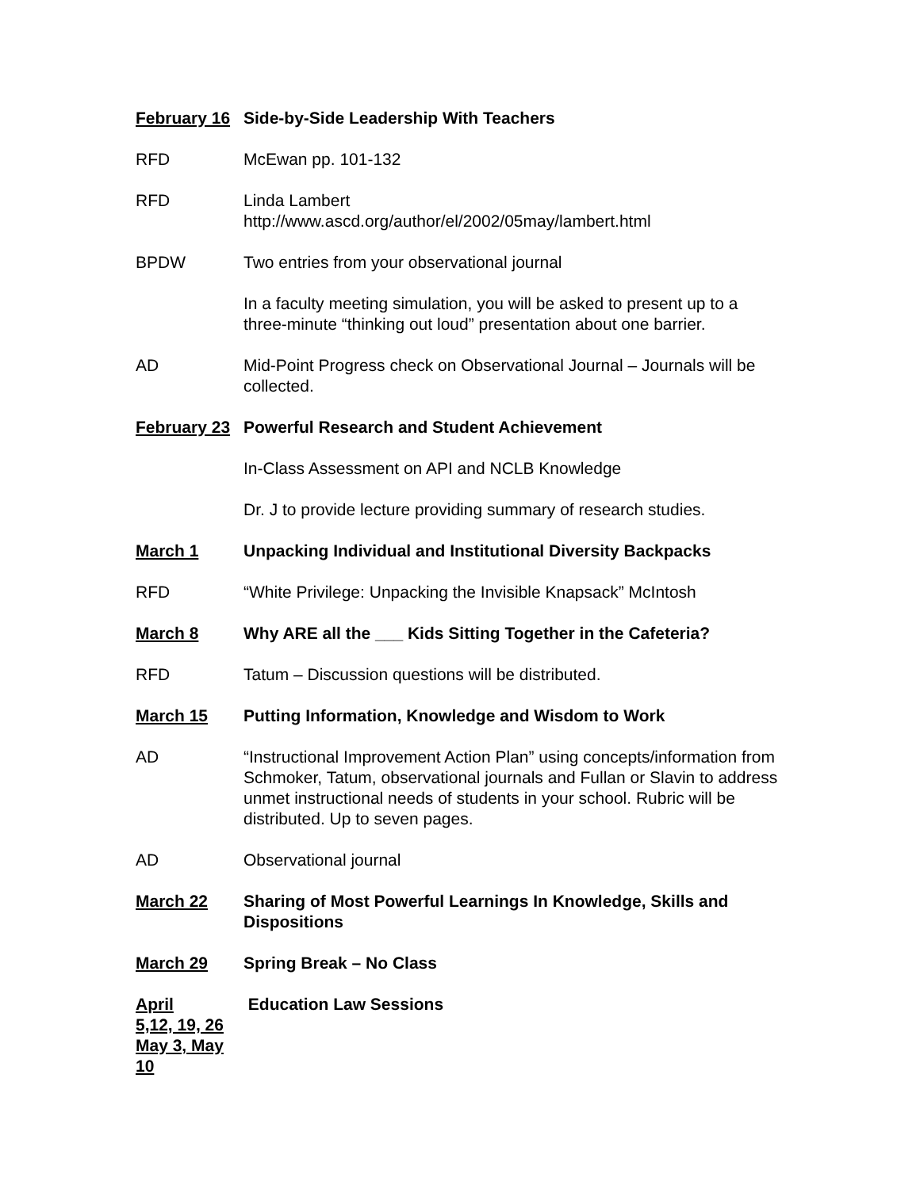February 16
Side-by-Side Leadership With Teachers
RFD McEwan pp. 101-132
RFD Linda Lambert
http://www.ascd.org/author/el/2002/05may/lambert.html
BPDW Two entries from your observational journal
In a faculty meeting simulation, you will be asked to present up to a three-minute “thinking out loud” presentation about one barrier.
AD Mid-Point Progress check on Observational Journal – Journals will be collected.
February 23
Powerful Research and Student Achievement
In-Class Assessment on API and NCLB Knowledge
Dr. J to provide lecture providing summary of research studies.
March 1 Unpacking Individual and Institutional Diversity Backpacks
RFD “White Privilege: Unpacking the Invisible Knapsack” McIntosh
March 8 Why ARE all the ___ Kids Sitting Together in the Cafeteria?
RFD Tatum – Discussion questions will be distributed.
March 15 Putting Information, Knowledge and Wisdom to Work
AD “Instructional Improvement Action Plan” using concepts/information from Schmoker, Tatum, observational journals and Fullan or Slavin to address unmet instructional needs of students in your school. Rubric will be distributed. Up to seven pages.
AD Observational journal
March 22 Sharing of Most Powerful Learnings In Knowledge, Skills and Dispositions
March 29 Spring Break – No Class
April
5,12, 19, 26
May 3, May 10
Education Law Sessions